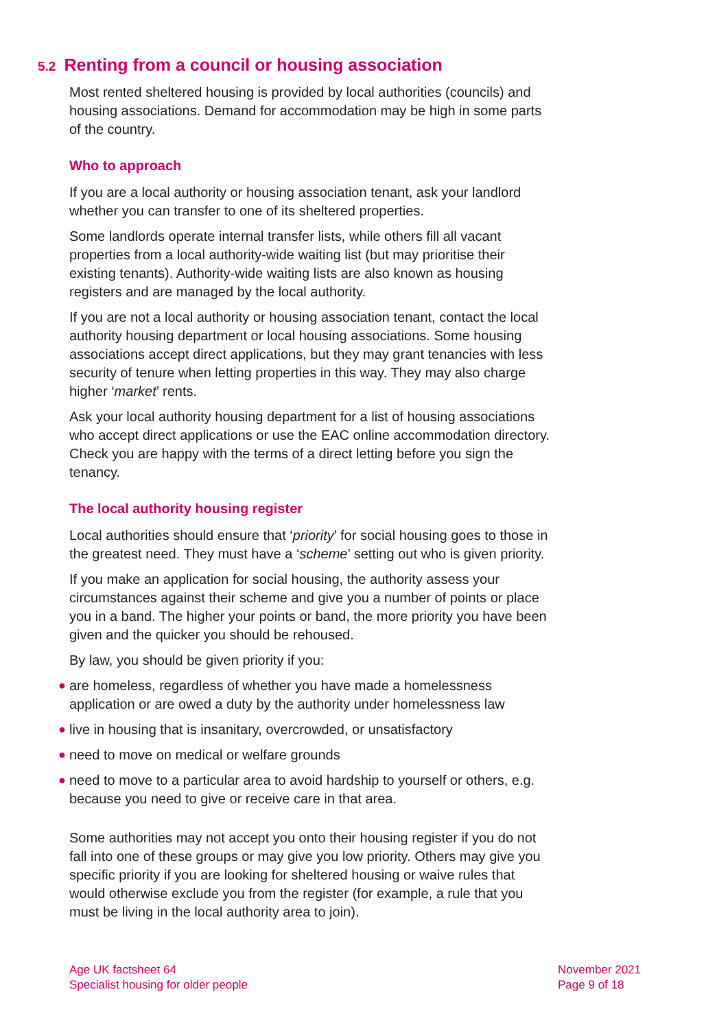5.2 Renting from a council or housing association
Most rented sheltered housing is provided by local authorities (councils) and housing associations. Demand for accommodation may be high in some parts of the country.
Who to approach
If you are a local authority or housing association tenant, ask your landlord whether you can transfer to one of its sheltered properties.
Some landlords operate internal transfer lists, while others fill all vacant properties from a local authority-wide waiting list (but may prioritise their existing tenants). Authority-wide waiting lists are also known as housing registers and are managed by the local authority.
If you are not a local authority or housing association tenant, contact the local authority housing department or local housing associations. Some housing associations accept direct applications, but they may grant tenancies with less security of tenure when letting properties in this way. They may also charge higher ‘market’ rents.
Ask your local authority housing department for a list of housing associations who accept direct applications or use the EAC online accommodation directory. Check you are happy with the terms of a direct letting before you sign the tenancy.
The local authority housing register
Local authorities should ensure that ‘priority’ for social housing goes to those in the greatest need. They must have a ‘scheme’ setting out who is given priority.
If you make an application for social housing, the authority assess your circumstances against their scheme and give you a number of points or place you in a band. The higher your points or band, the more priority you have been given and the quicker you should be rehoused.
By law, you should be given priority if you:
● are homeless, regardless of whether you have made a homelessness application or are owed a duty by the authority under homelessness law
● live in housing that is insanitary, overcrowded, or unsatisfactory
● need to move on medical or welfare grounds
● need to move to a particular area to avoid hardship to yourself or others, e.g. because you need to give or receive care in that area.
Some authorities may not accept you onto their housing register if you do not fall into one of these groups or may give you low priority. Others may give you specific priority if you are looking for sheltered housing or waive rules that would otherwise exclude you from the register (for example, a rule that you must be living in the local authority area to join).
Age UK factsheet 64
Specialist housing for older people
November 2021
Page 9 of 18